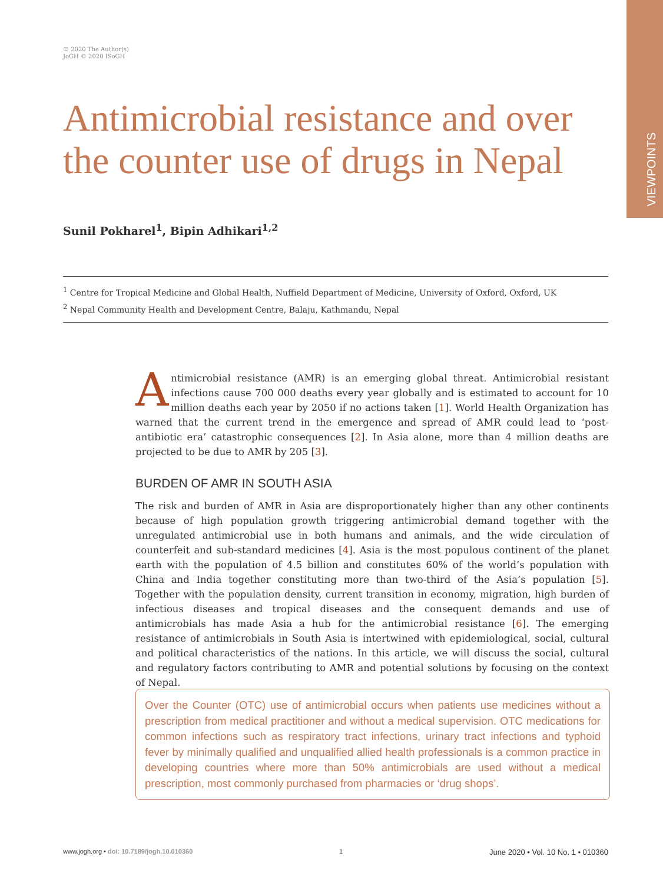VIEWPOINTS
© 2020 The Author(s)
JoGH © 2020 ISoGH
Antimicrobial resistance and over the counter use of drugs in Nepal
Sunil Pokharel<sup>1</sup>, Bipin Adhikari<sup>1,2</sup>
<sup>1</sup> Centre for Tropical Medicine and Global Health, Nuffield Department of Medicine, University of Oxford, Oxford, UK
<sup>2</sup> Nepal Community Health and Development Centre, Balaju, Kathmandu, Nepal
Antimicrobial resistance (AMR) is an emerging global threat. Antimicrobial resistant infections cause 700 000 deaths every year globally and is estimated to account for 10 million deaths each year by 2050 if no actions taken [1]. World Health Organization has warned that the current trend in the emergence and spread of AMR could lead to ‘post-antibiotic era’ catastrophic consequences [2]. In Asia alone, more than 4 million deaths are projected to be due to AMR by 205 [3].
BURDEN OF AMR IN SOUTH ASIA
The risk and burden of AMR in Asia are disproportionately higher than any other continents because of high population growth triggering antimicrobial demand together with the unregulated antimicrobial use in both humans and animals, and the wide circulation of counterfeit and sub-standard medicines [4]. Asia is the most populous continent of the planet earth with the population of 4.5 billion and constitutes 60% of the world’s population with China and India together constituting more than two-third of the Asia’s population [5]. Together with the population density, current transition in economy, migration, high burden of infectious diseases and tropical diseases and the consequent demands and use of antimicrobials has made Asia a hub for the antimicrobial resistance [6]. The emerging resistance of antimicrobials in South Asia is intertwined with epidemiological, social, cultural and political characteristics of the nations. In this article, we will discuss the social, cultural and regulatory factors contributing to AMR and potential solutions by focusing on the context of Nepal.
Over the Counter (OTC) use of antimicrobial occurs when patients use medicines without a prescription from medical practitioner and without a medical supervision. OTC medications for common infections such as respiratory tract infections, urinary tract infections and typhoid fever by minimally qualified and unqualified allied health professionals is a common practice in developing countries where more than 50% antimicrobials are used without a medical prescription, most commonly purchased from pharmacies or ‘drug shops’.
www.jogh.org • doi: 10.7189/jogh.10.010360 1 June 2020 • Vol. 10 No. 1 • 010360